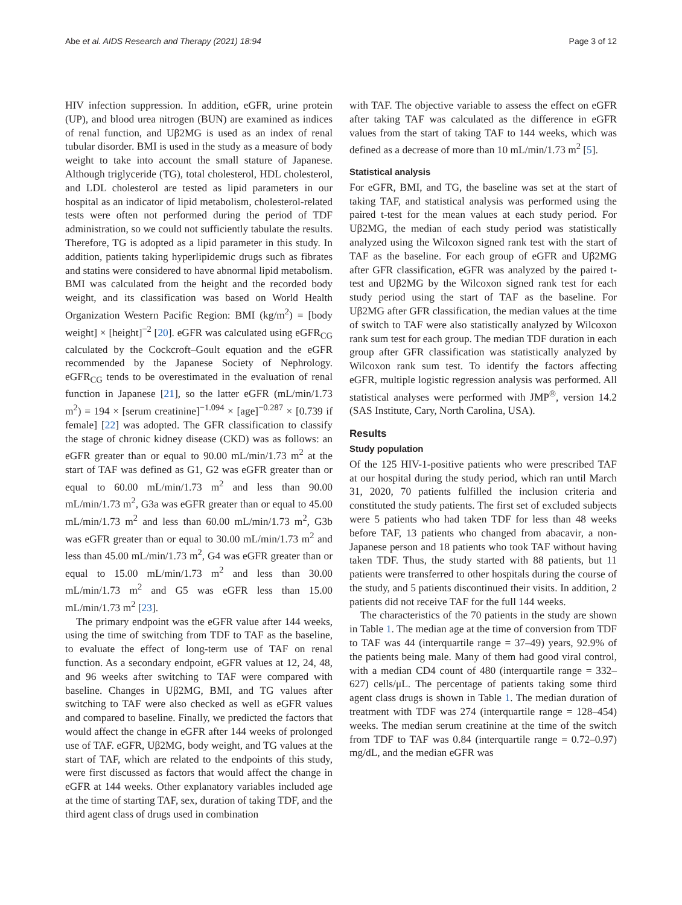Abe et al. AIDS Research and Therapy (2021) 18:94 Page 3 of 12
HIV infection suppression. In addition, eGFR, urine protein (UP), and blood urea nitrogen (BUN) are examined as indices of renal function, and Uβ2MG is used as an index of renal tubular disorder. BMI is used in the study as a measure of body weight to take into account the small stature of Japanese. Although triglyceride (TG), total cholesterol, HDL cholesterol, and LDL cholesterol are tested as lipid parameters in our hospital as an indicator of lipid metabolism, cholesterol-related tests were often not performed during the period of TDF administration, so we could not sufficiently tabulate the results. Therefore, TG is adopted as a lipid parameter in this study. In addition, patients taking hyperlipidemic drugs such as fibrates and statins were considered to have abnormal lipid metabolism. BMI was calculated from the height and the recorded body weight, and its classification was based on World Health Organization Western Pacific Region: BMI (kg/m<sup>2</sup>) = [body weight] × [height]<sup>−2</sup> [20]. eGFR was calculated using eGFR<sub>CG</sub> calculated by the Cockcroft–Goult equation and the eGFR recommended by the Japanese Society of Nephrology. eGFR<sub>CG</sub> tends to be overestimated in the evaluation of renal function in Japanese [21], so the latter eGFR (mL/min/1.73 m<sup>2</sup>) = 194 × [serum creatinine]<sup>−1.094</sup> × [age]<sup>−0.287</sup> × [0.739 if female] [22] was adopted. The GFR classification to classify the stage of chronic kidney disease (CKD) was as follows: an eGFR greater than or equal to 90.00 mL/min/1.73 m<sup>2</sup> at the start of TAF was defined as G1, G2 was eGFR greater than or equal to 60.00 mL/min/1.73 m<sup>2</sup> and less than 90.00 mL/min/1.73 m<sup>2</sup>, G3a was eGFR greater than or equal to 45.00 mL/min/1.73 m<sup>2</sup> and less than 60.00 mL/min/1.73 m<sup>2</sup>, G3b was eGFR greater than or equal to 30.00 mL/min/1.73 m<sup>2</sup> and less than 45.00 mL/min/1.73 m<sup>2</sup>, G4 was eGFR greater than or equal to 15.00 mL/min/1.73 m<sup>2</sup> and less than 30.00 mL/min/1.73 m<sup>2</sup> and G5 was eGFR less than 15.00 mL/min/1.73 m<sup>2</sup> [23].
The primary endpoint was the eGFR value after 144 weeks, using the time of switching from TDF to TAF as the baseline, to evaluate the effect of long-term use of TAF on renal function. As a secondary endpoint, eGFR values at 12, 24, 48, and 96 weeks after switching to TAF were compared with baseline. Changes in Uβ2MG, BMI, and TG values after switching to TAF were also checked as well as eGFR values and compared to baseline. Finally, we predicted the factors that would affect the change in eGFR after 144 weeks of prolonged use of TAF. eGFR, Uβ2MG, body weight, and TG values at the start of TAF, which are related to the endpoints of this study, were first discussed as factors that would affect the change in eGFR at 144 weeks. Other explanatory variables included age at the time of starting TAF, sex, duration of taking TDF, and the third agent class of drugs used in combination
with TAF. The objective variable to assess the effect on eGFR after taking TAF was calculated as the difference in eGFR values from the start of taking TAF to 144 weeks, which was defined as a decrease of more than 10 mL/min/1.73 m<sup>2</sup> [5].
Statistical analysis
For eGFR, BMI, and TG, the baseline was set at the start of taking TAF, and statistical analysis was performed using the paired t-test for the mean values at each study period. For Uβ2MG, the median of each study period was statistically analyzed using the Wilcoxon signed rank test with the start of TAF as the baseline. For each group of eGFR and Uβ2MG after GFR classification, eGFR was analyzed by the paired t-test and Uβ2MG by the Wilcoxon signed rank test for each study period using the start of TAF as the baseline. For Uβ2MG after GFR classification, the median values at the time of switch to TAF were also statistically analyzed by Wilcoxon rank sum test for each group. The median TDF duration in each group after GFR classification was statistically analyzed by Wilcoxon rank sum test. To identify the factors affecting eGFR, multiple logistic regression analysis was performed. All statistical analyses were performed with JMP<sup>®</sup>, version 14.2 (SAS Institute, Cary, North Carolina, USA).
Results
Study population
Of the 125 HIV-1-positive patients who were prescribed TAF at our hospital during the study period, which ran until March 31, 2020, 70 patients fulfilled the inclusion criteria and constituted the study patients. The first set of excluded subjects were 5 patients who had taken TDF for less than 48 weeks before TAF, 13 patients who changed from abacavir, a non-Japanese person and 18 patients who took TAF without having taken TDF. Thus, the study started with 88 patients, but 11 patients were transferred to other hospitals during the course of the study, and 5 patients discontinued their visits. In addition, 2 patients did not receive TAF for the full 144 weeks.
The characteristics of the 70 patients in the study are shown in Table 1. The median age at the time of conversion from TDF to TAF was 44 (interquartile range = 37–49) years, 92.9% of the patients being male. Many of them had good viral control, with a median CD4 count of 480 (interquartile range = 332–627) cells/μL. The percentage of patients taking some third agent class drugs is shown in Table 1. The median duration of treatment with TDF was 274 (interquartile range = 128–454) weeks. The median serum creatinine at the time of the switch from TDF to TAF was 0.84 (interquartile range = 0.72–0.97) mg/dL, and the median eGFR was